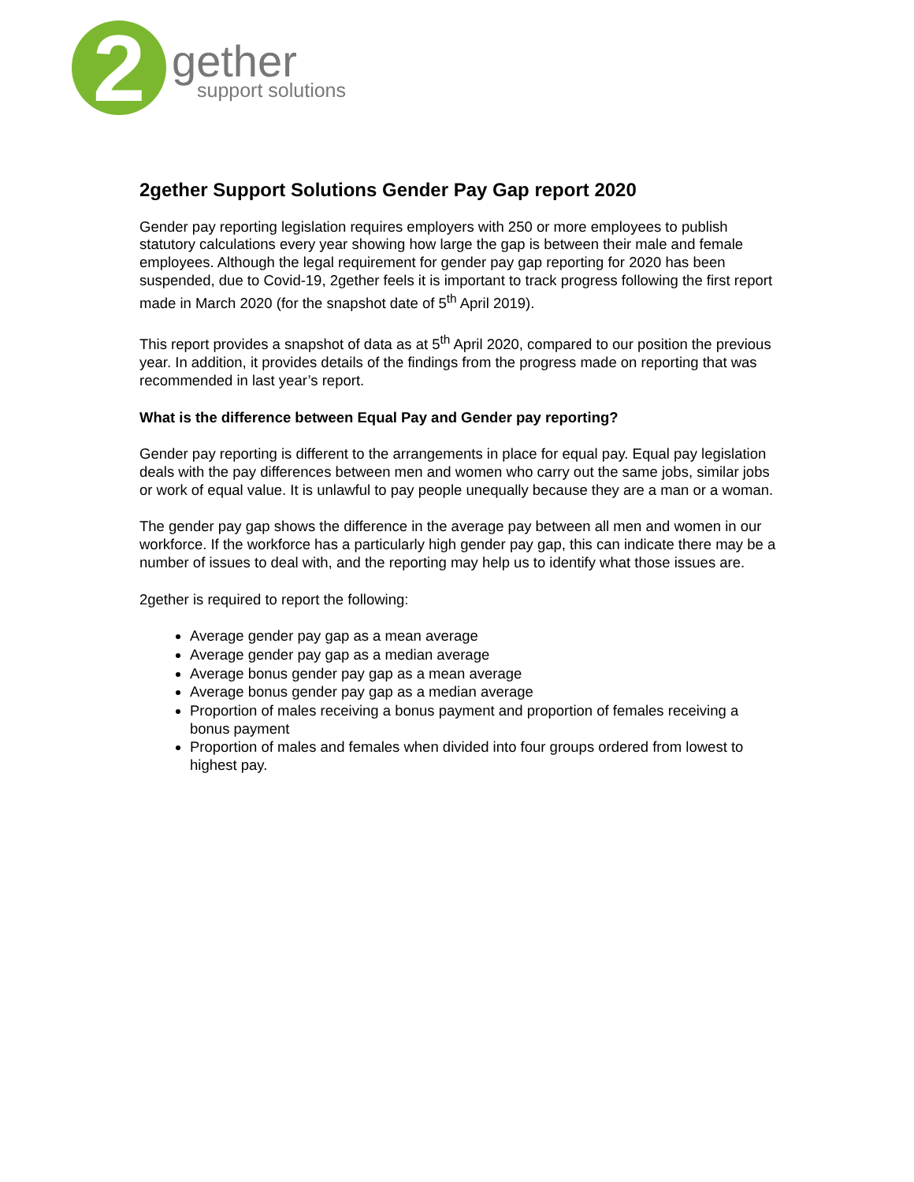2 gether support solutions
2gether Support Solutions Gender Pay Gap report 2020
Gender pay reporting legislation requires employers with 250 or more employees to publish statutory calculations every year showing how large the gap is between their male and female employees. Although the legal requirement for gender pay gap reporting for 2020 has been suspended, due to Covid-19, 2gether feels it is important to track progress following the first report made in March 2020 (for the snapshot date of 5<sup>th</sup> April 2019).
This report provides a snapshot of data as at 5<sup>th</sup> April 2020, compared to our position the previous year. In addition, it provides details of the findings from the progress made on reporting that was recommended in last year’s report.
What is the difference between Equal Pay and Gender pay reporting?
Gender pay reporting is different to the arrangements in place for equal pay. Equal pay legislation deals with the pay differences between men and women who carry out the same jobs, similar jobs or work of equal value. It is unlawful to pay people unequally because they are a man or a woman.
The gender pay gap shows the difference in the average pay between all men and women in our workforce. If the workforce has a particularly high gender pay gap, this can indicate there may be a number of issues to deal with, and the reporting may help us to identify what those issues are.
2gether is required to report the following:
Average gender pay gap as a mean average
Average gender pay gap as a median average
Average bonus gender pay gap as a mean average
Average bonus gender pay gap as a median average
Proportion of males receiving a bonus payment and proportion of females receiving a bonus payment
Proportion of males and females when divided into four groups ordered from lowest to highest pay.